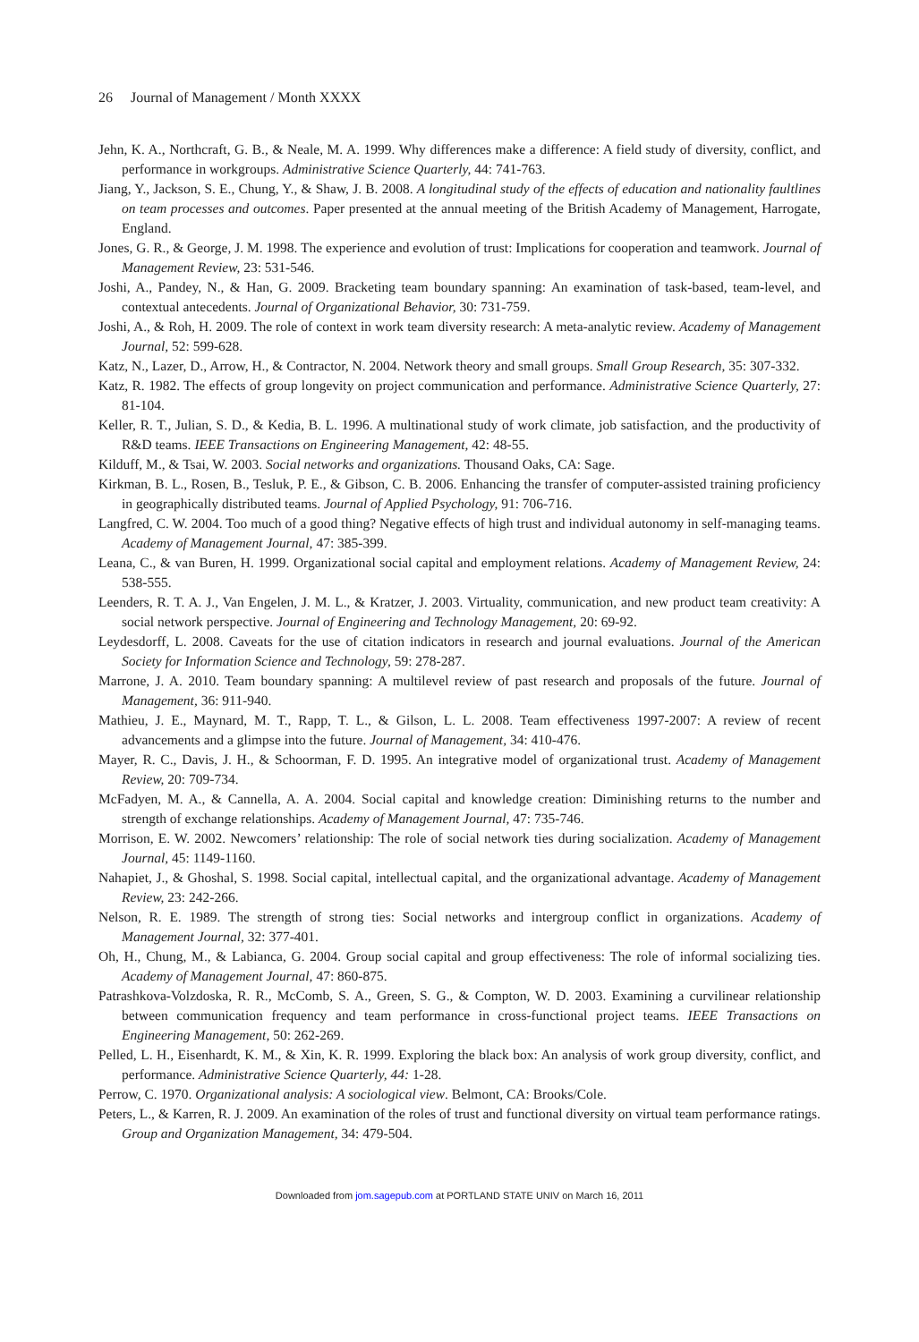26 Journal of Management / Month XXXX
Jehn, K. A., Northcraft, G. B., & Neale, M. A. 1999. Why differences make a difference: A field study of diversity, conflict, and performance in workgroups. Administrative Science Quarterly, 44: 741-763.
Jiang, Y., Jackson, S. E., Chung, Y., & Shaw, J. B. 2008. A longitudinal study of the effects of education and nationality faultlines on team processes and outcomes. Paper presented at the annual meeting of the British Academy of Management, Harrogate, England.
Jones, G. R., & George, J. M. 1998. The experience and evolution of trust: Implications for cooperation and teamwork. Journal of Management Review, 23: 531-546.
Joshi, A., Pandey, N., & Han, G. 2009. Bracketing team boundary spanning: An examination of task-based, team-level, and contextual antecedents. Journal of Organizational Behavior, 30: 731-759.
Joshi, A., & Roh, H. 2009. The role of context in work team diversity research: A meta-analytic review. Academy of Management Journal, 52: 599-628.
Katz, N., Lazer, D., Arrow, H., & Contractor, N. 2004. Network theory and small groups. Small Group Research, 35: 307-332.
Katz, R. 1982. The effects of group longevity on project communication and performance. Administrative Science Quarterly, 27: 81-104.
Keller, R. T., Julian, S. D., & Kedia, B. L. 1996. A multinational study of work climate, job satisfaction, and the productivity of R&D teams. IEEE Transactions on Engineering Management, 42: 48-55.
Kilduff, M., & Tsai, W. 2003. Social networks and organizations. Thousand Oaks, CA: Sage.
Kirkman, B. L., Rosen, B., Tesluk, P. E., & Gibson, C. B. 2006. Enhancing the transfer of computer-assisted training proficiency in geographically distributed teams. Journal of Applied Psychology, 91: 706-716.
Langfred, C. W. 2004. Too much of a good thing? Negative effects of high trust and individual autonomy in self-managing teams. Academy of Management Journal, 47: 385-399.
Leana, C., & van Buren, H. 1999. Organizational social capital and employment relations. Academy of Management Review, 24: 538-555.
Leenders, R. T. A. J., Van Engelen, J. M. L., & Kratzer, J. 2003. Virtuality, communication, and new product team creativity: A social network perspective. Journal of Engineering and Technology Management, 20: 69-92.
Leydesdorff, L. 2008. Caveats for the use of citation indicators in research and journal evaluations. Journal of the American Society for Information Science and Technology, 59: 278-287.
Marrone, J. A. 2010. Team boundary spanning: A multilevel review of past research and proposals of the future. Journal of Management, 36: 911-940.
Mathieu, J. E., Maynard, M. T., Rapp, T. L., & Gilson, L. L. 2008. Team effectiveness 1997-2007: A review of recent advancements and a glimpse into the future. Journal of Management, 34: 410-476.
Mayer, R. C., Davis, J. H., & Schoorman, F. D. 1995. An integrative model of organizational trust. Academy of Management Review, 20: 709-734.
McFadyen, M. A., & Cannella, A. A. 2004. Social capital and knowledge creation: Diminishing returns to the number and strength of exchange relationships. Academy of Management Journal, 47: 735-746.
Morrison, E. W. 2002. Newcomers’ relationship: The role of social network ties during socialization. Academy of Management Journal, 45: 1149-1160.
Nahapiet, J., & Ghoshal, S. 1998. Social capital, intellectual capital, and the organizational advantage. Academy of Management Review, 23: 242-266.
Nelson, R. E. 1989. The strength of strong ties: Social networks and intergroup conflict in organizations. Academy of Management Journal, 32: 377-401.
Oh, H., Chung, M., & Labianca, G. 2004. Group social capital and group effectiveness: The role of informal socializing ties. Academy of Management Journal, 47: 860-875.
Patrashkova-Volzdoska, R. R., McComb, S. A., Green, S. G., & Compton, W. D. 2003. Examining a curvilinear relationship between communication frequency and team performance in cross-functional project teams. IEEE Transactions on Engineering Management, 50: 262-269.
Pelled, L. H., Eisenhardt, K. M., & Xin, K. R. 1999. Exploring the black box: An analysis of work group diversity, conflict, and performance. Administrative Science Quarterly, 44: 1-28.
Perrow, C. 1970. Organizational analysis: A sociological view. Belmont, CA: Brooks/Cole.
Peters, L., & Karren, R. J. 2009. An examination of the roles of trust and functional diversity on virtual team performance ratings. Group and Organization Management, 34: 479-504.
Downloaded from jom.sagepub.com at PORTLAND STATE UNIV on March 16, 2011